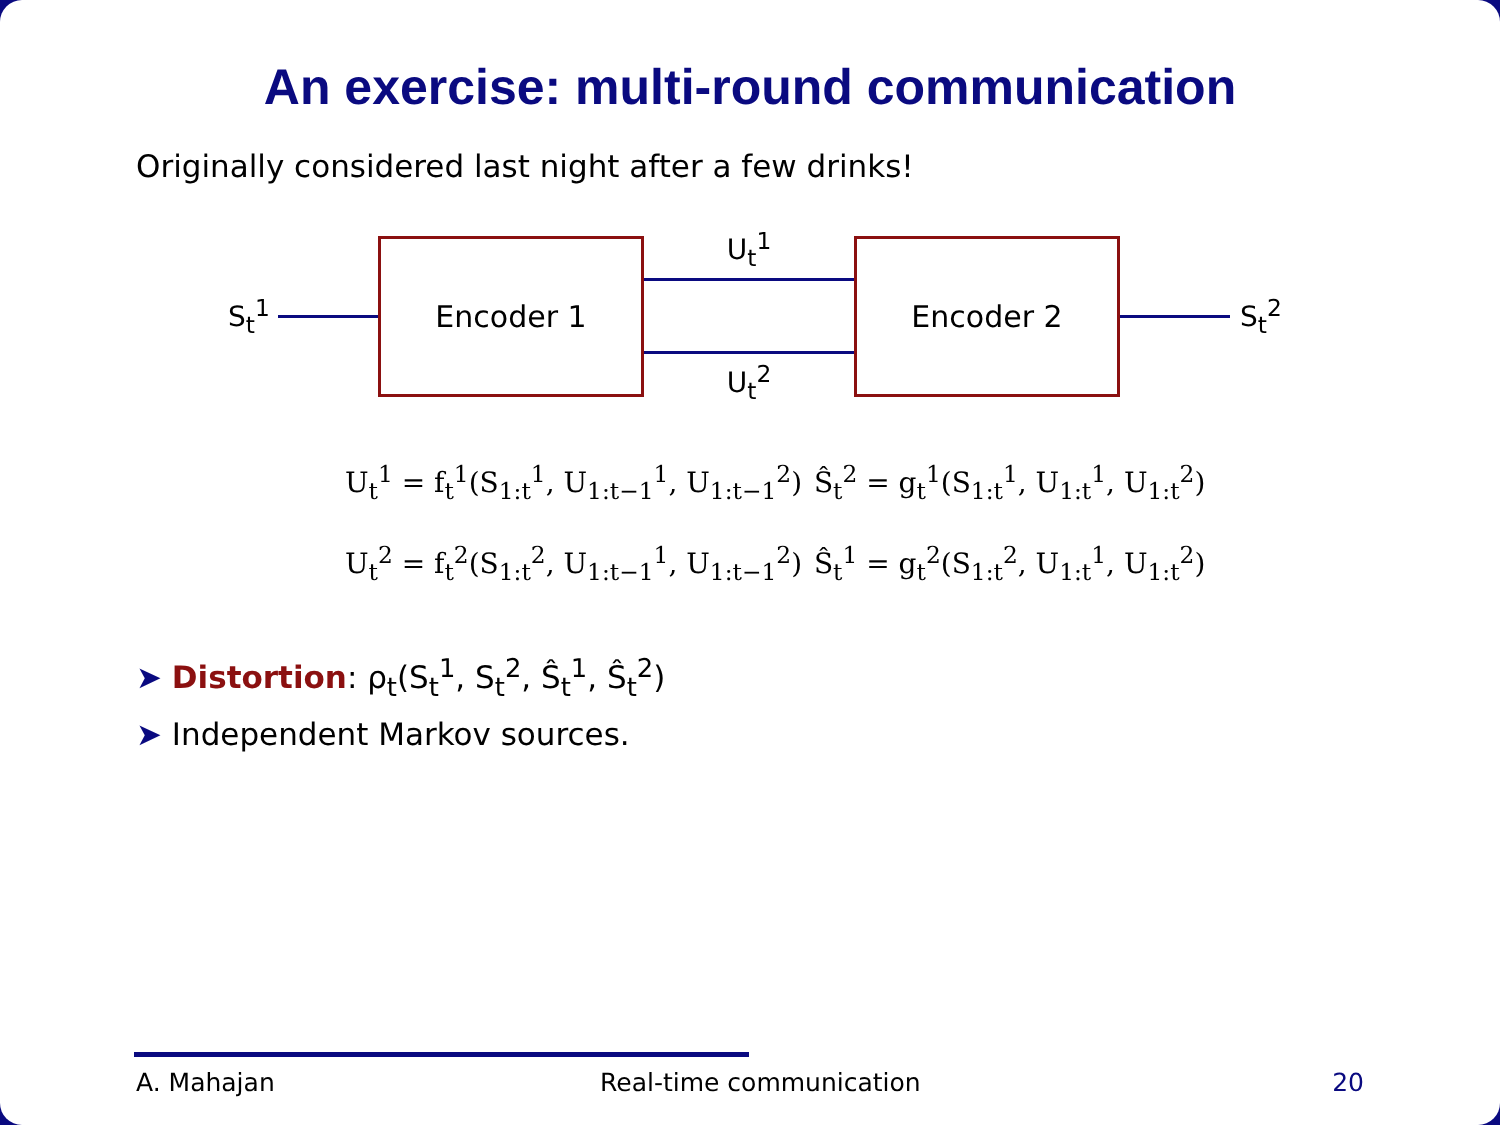An exercise: multi-round communication
Originally considered last night after a few drinks!
S<sub>t</sub><sup>1</sup>
Encoder 1
U<sub>t</sub><sup>1</sup>
U<sub>t</sub><sup>2</sup>
Encoder 2
S<sub>t</sub><sup>2</sup>
U<sub>t</sub><sup>1</sup> = f<sub>t</sub><sup>1</sup>(S<sub>1:t</sub><sup>1</sup>, U<sub>1:t−1</sub><sup>1</sup>, U<sub>1:t−1</sub><sup>2</sup>) Ŝ<sub>t</sub><sup>2</sup> = g<sub>t</sub><sup>1</sup>(S<sub>1:t</sub><sup>1</sup>, U<sub>1:t</sub><sup>1</sup>, U<sub>1:t</sub><sup>2</sup>)
U<sub>t</sub><sup>2</sup> = f<sub>t</sub><sup>2</sup>(S<sub>1:t</sub><sup>2</sup>, U<sub>1:t−1</sub><sup>1</sup>, U<sub>1:t−1</sub><sup>2</sup>) Ŝ<sub>t</sub><sup>1</sup> = g<sub>t</sub><sup>2</sup>(S<sub>1:t</sub><sup>2</sup>, U<sub>1:t</sub><sup>1</sup>, U<sub>1:t</sub><sup>2</sup>)
➤ Distortion: ρ<sub>t</sub>(S<sub>t</sub><sup>1</sup>, S<sub>t</sub><sup>2</sup>, Ŝ<sub>t</sub><sup>1</sup>, Ŝ<sub>t</sub><sup>2</sup>)
➤ Independent Markov sources.
A. Mahajan Real-time communication 20